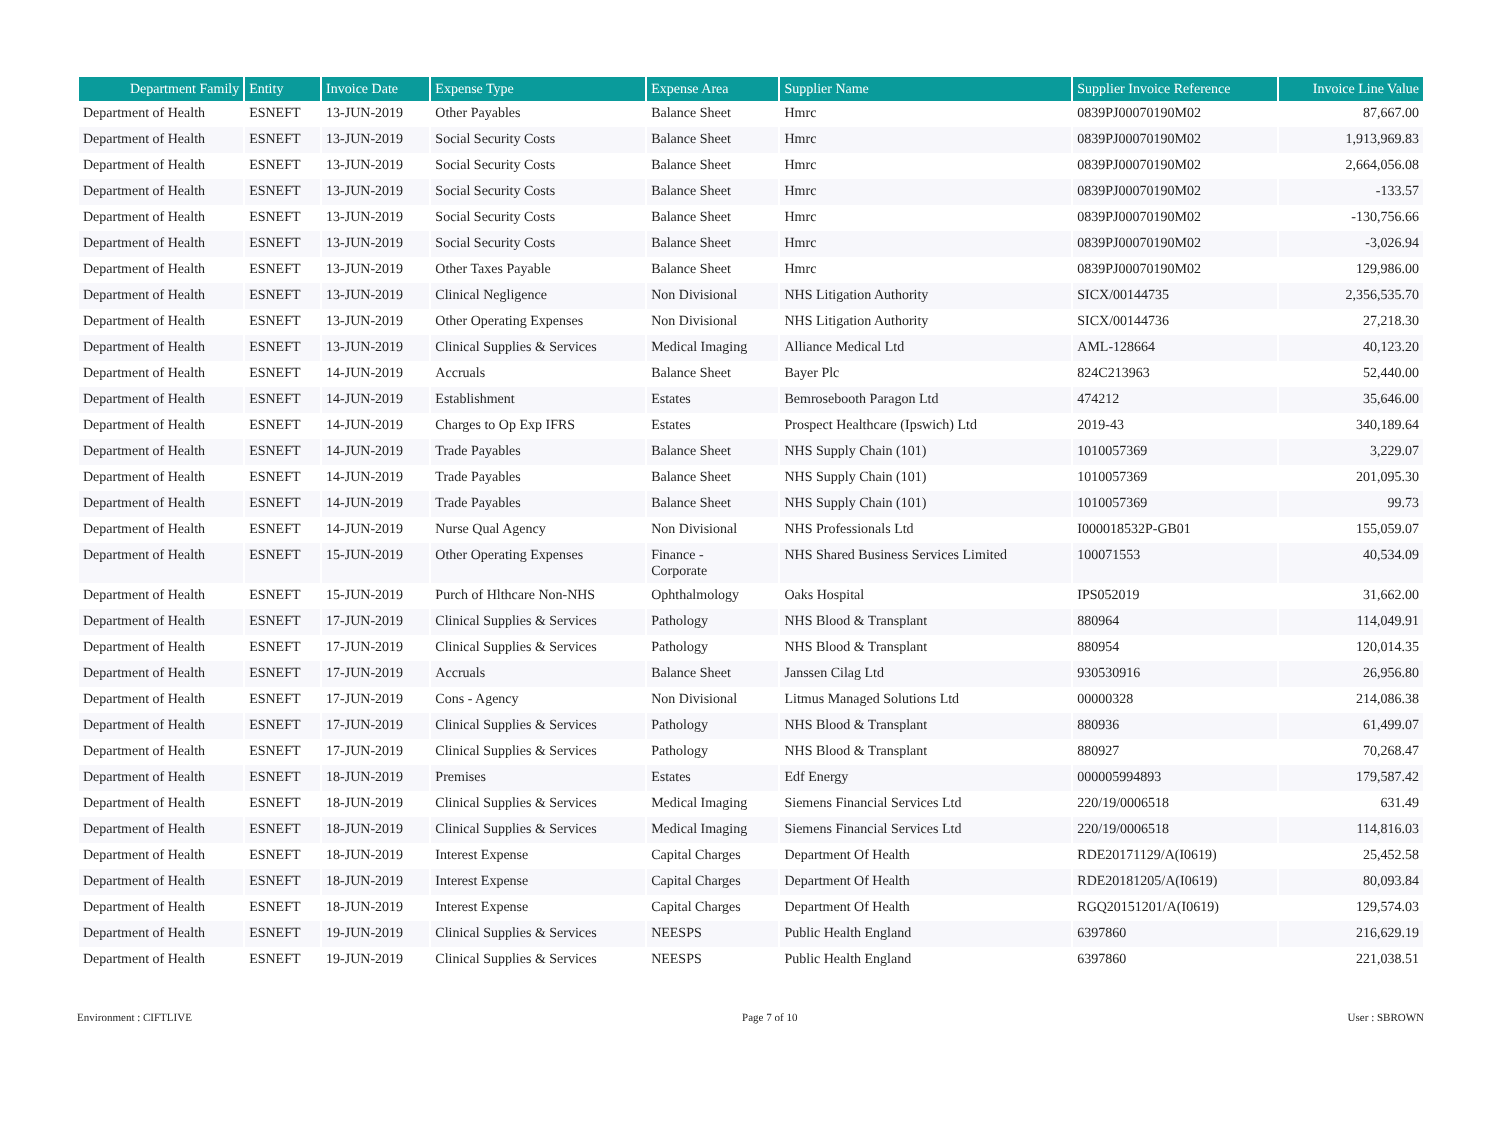| Department Family | Entity | Invoice Date | Expense Type | Expense Area | Supplier Name | Supplier Invoice Reference | Invoice Line Value |
| --- | --- | --- | --- | --- | --- | --- | --- |
| Department of Health | ESNEFT | 13-JUN-2019 | Other Payables | Balance Sheet | Hmrc | 0839PJ00070190M02 | 87,667.00 |
| Department of Health | ESNEFT | 13-JUN-2019 | Social Security Costs | Balance Sheet | Hmrc | 0839PJ00070190M02 | 1,913,969.83 |
| Department of Health | ESNEFT | 13-JUN-2019 | Social Security Costs | Balance Sheet | Hmrc | 0839PJ00070190M02 | 2,664,056.08 |
| Department of Health | ESNEFT | 13-JUN-2019 | Social Security Costs | Balance Sheet | Hmrc | 0839PJ00070190M02 | -133.57 |
| Department of Health | ESNEFT | 13-JUN-2019 | Social Security Costs | Balance Sheet | Hmrc | 0839PJ00070190M02 | -130,756.66 |
| Department of Health | ESNEFT | 13-JUN-2019 | Social Security Costs | Balance Sheet | Hmrc | 0839PJ00070190M02 | -3,026.94 |
| Department of Health | ESNEFT | 13-JUN-2019 | Other Taxes Payable | Balance Sheet | Hmrc | 0839PJ00070190M02 | 129,986.00 |
| Department of Health | ESNEFT | 13-JUN-2019 | Clinical Negligence | Non Divisional | NHS Litigation Authority | SICX/00144735 | 2,356,535.70 |
| Department of Health | ESNEFT | 13-JUN-2019 | Other Operating Expenses | Non Divisional | NHS Litigation Authority | SICX/00144736 | 27,218.30 |
| Department of Health | ESNEFT | 13-JUN-2019 | Clinical Supplies & Services | Medical Imaging | Alliance Medical Ltd | AML-128664 | 40,123.20 |
| Department of Health | ESNEFT | 14-JUN-2019 | Accruals | Balance Sheet | Bayer Plc | 824C213963 | 52,440.00 |
| Department of Health | ESNEFT | 14-JUN-2019 | Establishment | Estates | Bemrosebooth Paragon Ltd | 474212 | 35,646.00 |
| Department of Health | ESNEFT | 14-JUN-2019 | Charges to Op Exp IFRS | Estates | Prospect Healthcare (Ipswich) Ltd | 2019-43 | 340,189.64 |
| Department of Health | ESNEFT | 14-JUN-2019 | Trade Payables | Balance Sheet | NHS Supply Chain (101) | 1010057369 | 3,229.07 |
| Department of Health | ESNEFT | 14-JUN-2019 | Trade Payables | Balance Sheet | NHS Supply Chain (101) | 1010057369 | 201,095.30 |
| Department of Health | ESNEFT | 14-JUN-2019 | Trade Payables | Balance Sheet | NHS Supply Chain (101) | 1010057369 | 99.73 |
| Department of Health | ESNEFT | 14-JUN-2019 | Nurse Qual Agency | Non Divisional | NHS Professionals Ltd | I000018532P-GB01 | 155,059.07 |
| Department of Health | ESNEFT | 15-JUN-2019 | Other Operating Expenses | Finance - Corporate | NHS Shared Business Services Limited | 100071553 | 40,534.09 |
| Department of Health | ESNEFT | 15-JUN-2019 | Purch of Hlthcare Non-NHS | Ophthalmology | Oaks Hospital | IPS052019 | 31,662.00 |
| Department of Health | ESNEFT | 17-JUN-2019 | Clinical Supplies & Services | Pathology | NHS Blood & Transplant | 880964 | 114,049.91 |
| Department of Health | ESNEFT | 17-JUN-2019 | Clinical Supplies & Services | Pathology | NHS Blood & Transplant | 880954 | 120,014.35 |
| Department of Health | ESNEFT | 17-JUN-2019 | Accruals | Balance Sheet | Janssen Cilag Ltd | 930530916 | 26,956.80 |
| Department of Health | ESNEFT | 17-JUN-2019 | Cons - Agency | Non Divisional | Litmus Managed Solutions Ltd | 00000328 | 214,086.38 |
| Department of Health | ESNEFT | 17-JUN-2019 | Clinical Supplies & Services | Pathology | NHS Blood & Transplant | 880936 | 61,499.07 |
| Department of Health | ESNEFT | 17-JUN-2019 | Clinical Supplies & Services | Pathology | NHS Blood & Transplant | 880927 | 70,268.47 |
| Department of Health | ESNEFT | 18-JUN-2019 | Premises | Estates | Edf Energy | 000005994893 | 179,587.42 |
| Department of Health | ESNEFT | 18-JUN-2019 | Clinical Supplies & Services | Medical Imaging | Siemens Financial Services Ltd | 220/19/0006518 | 631.49 |
| Department of Health | ESNEFT | 18-JUN-2019 | Clinical Supplies & Services | Medical Imaging | Siemens Financial Services Ltd | 220/19/0006518 | 114,816.03 |
| Department of Health | ESNEFT | 18-JUN-2019 | Interest Expense | Capital Charges | Department Of Health | RDE20171129/A(I0619) | 25,452.58 |
| Department of Health | ESNEFT | 18-JUN-2019 | Interest Expense | Capital Charges | Department Of Health | RDE20181205/A(I0619) | 80,093.84 |
| Department of Health | ESNEFT | 18-JUN-2019 | Interest Expense | Capital Charges | Department Of Health | RGQ20151201/A(I0619) | 129,574.03 |
| Department of Health | ESNEFT | 19-JUN-2019 | Clinical Supplies & Services | NEESPS | Public Health England | 6397860 | 216,629.19 |
| Department of Health | ESNEFT | 19-JUN-2019 | Clinical Supplies & Services | NEESPS | Public Health England | 6397860 | 221,038.51 |
Environment : CIFTLIVE Page 7 of 10 User : SBROWN